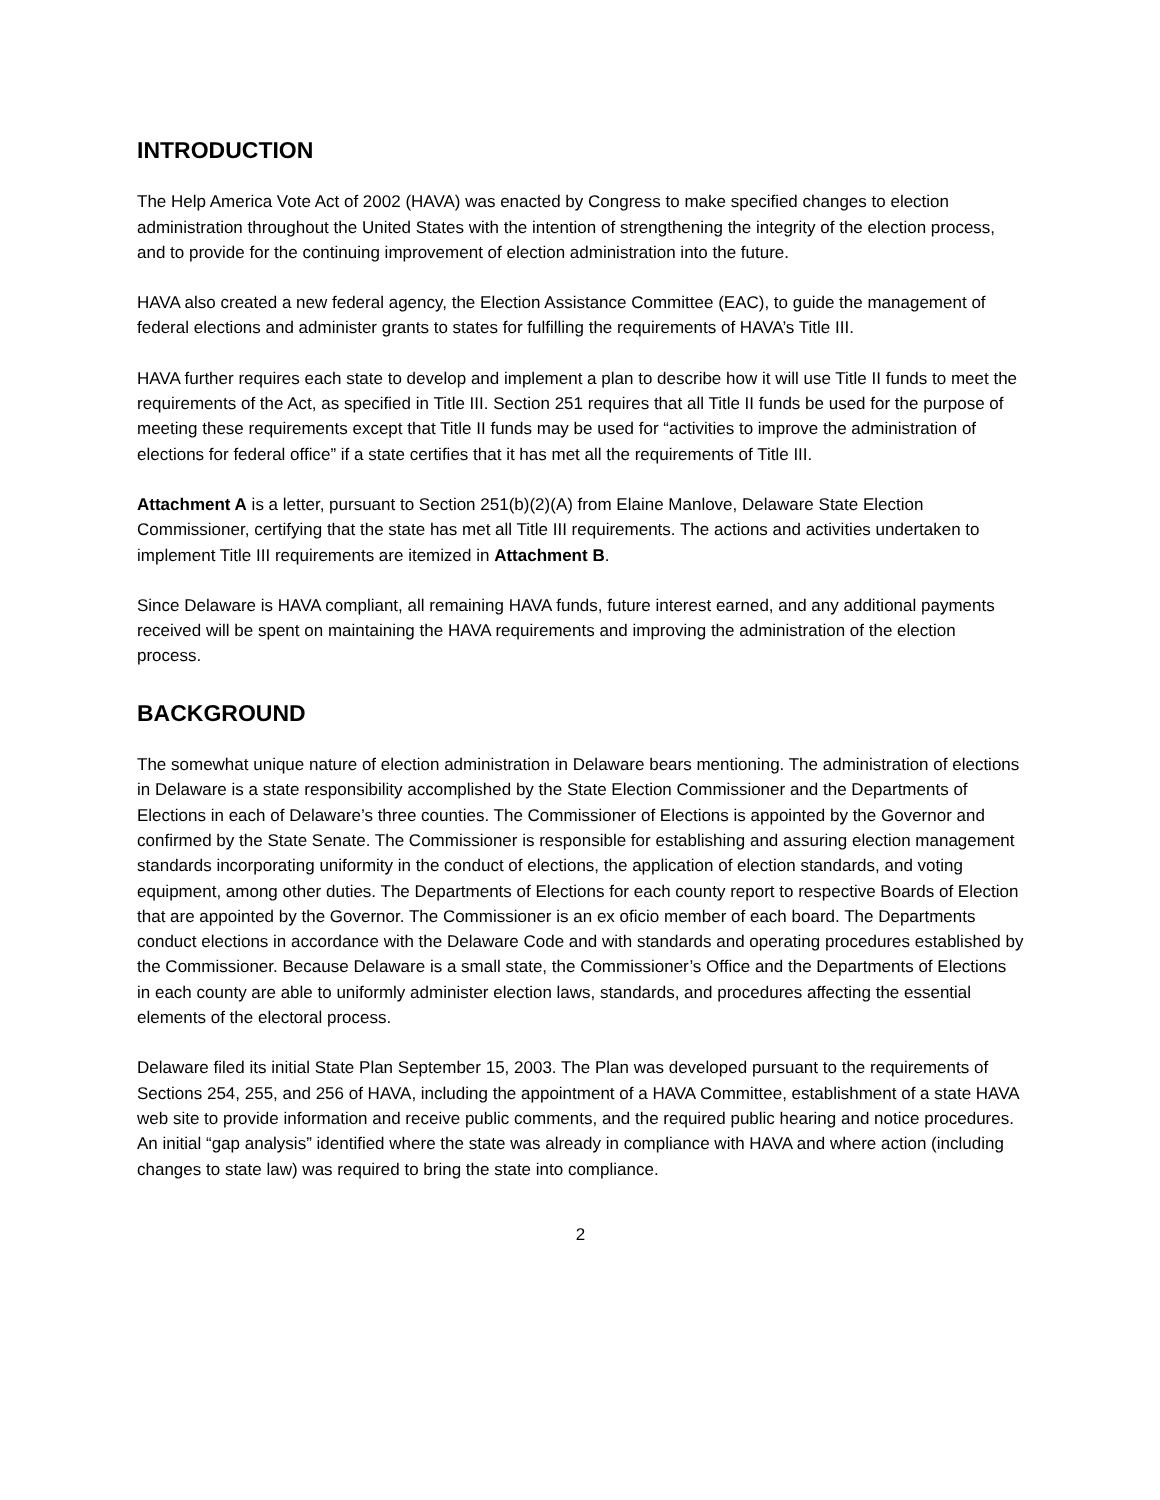INTRODUCTION
The Help America Vote Act of 2002 (HAVA) was enacted by Congress to make specified changes to election administration throughout the United States with the intention of strengthening the integrity of the election process, and to provide for the continuing improvement of election administration into the future.
HAVA also created a new federal agency, the Election Assistance Committee (EAC), to guide the management of federal elections and administer grants to states for fulfilling the requirements of HAVA’s Title III.
HAVA further requires each state to develop and implement a plan to describe how it will use Title II funds to meet the requirements of the Act, as specified in Title III. Section 251 requires that all Title II funds be used for the purpose of meeting these requirements except that Title II funds may be used for “activities to improve the administration of elections for federal office” if a state certifies that it has met all the requirements of Title III.
Attachment A is a letter, pursuant to Section 251(b)(2)(A) from Elaine Manlove, Delaware State Election Commissioner, certifying that the state has met all Title III requirements. The actions and activities undertaken to implement Title III requirements are itemized in Attachment B.
Since Delaware is HAVA compliant, all remaining HAVA funds, future interest earned, and any additional payments received will be spent on maintaining the HAVA requirements and improving the administration of the election process.
BACKGROUND
The somewhat unique nature of election administration in Delaware bears mentioning. The administration of elections in Delaware is a state responsibility accomplished by the State Election Commissioner and the Departments of Elections in each of Delaware’s three counties. The Commissioner of Elections is appointed by the Governor and confirmed by the State Senate. The Commissioner is responsible for establishing and assuring election management standards incorporating uniformity in the conduct of elections, the application of election standards, and voting equipment, among other duties. The Departments of Elections for each county report to respective Boards of Election that are appointed by the Governor. The Commissioner is an ex oficio member of each board. The Departments conduct elections in accordance with the Delaware Code and with standards and operating procedures established by the Commissioner. Because Delaware is a small state, the Commissioner’s Office and the Departments of Elections in each county are able to uniformly administer election laws, standards, and procedures affecting the essential elements of the electoral process.
Delaware filed its initial State Plan September 15, 2003. The Plan was developed pursuant to the requirements of Sections 254, 255, and 256 of HAVA, including the appointment of a HAVA Committee, establishment of a state HAVA web site to provide information and receive public comments, and the required public hearing and notice procedures. An initial “gap analysis” identified where the state was already in compliance with HAVA and where action (including changes to state law) was required to bring the state into compliance.
2